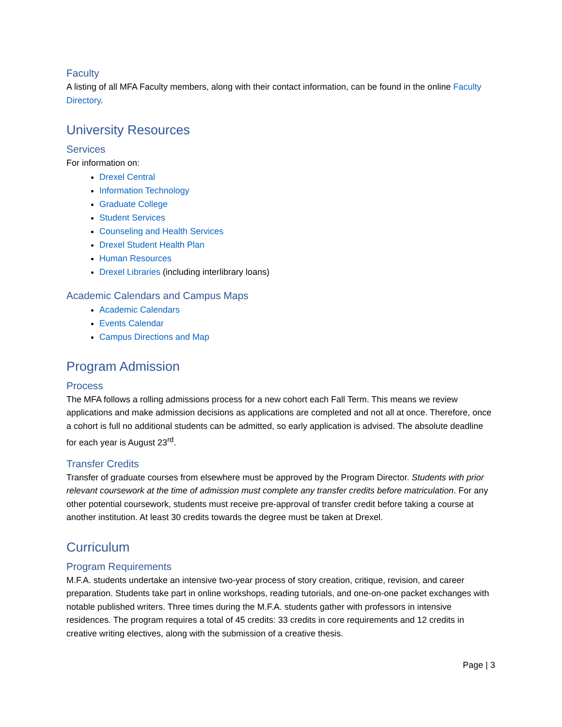Faculty
A listing of all MFA Faculty members, along with their contact information, can be found in the online Faculty Directory.
University Resources
Services
For information on:
Drexel Central
Information Technology
Graduate College
Student Services
Counseling and Health Services
Drexel Student Health Plan
Human Resources
Drexel Libraries (including interlibrary loans)
Academic Calendars and Campus Maps
Academic Calendars
Events Calendar
Campus Directions and Map
Program Admission
Process
The MFA follows a rolling admissions process for a new cohort each Fall Term. This means we review applications and make admission decisions as applications are completed and not all at once. Therefore, once a cohort is full no additional students can be admitted, so early application is advised. The absolute deadline for each year is August 23<sup>rd</sup>.
Transfer Credits
Transfer of graduate courses from elsewhere must be approved by the Program Director. Students with prior relevant coursework at the time of admission must complete any transfer credits before matriculation. For any other potential coursework, students must receive pre-approval of transfer credit before taking a course at another institution. At least 30 credits towards the degree must be taken at Drexel.
Curriculum
Program Requirements
M.F.A. students undertake an intensive two-year process of story creation, critique, revision, and career preparation. Students take part in online workshops, reading tutorials, and one-on-one packet exchanges with notable published writers. Three times during the M.F.A. students gather with professors in intensive residences. The program requires a total of 45 credits: 33 credits in core requirements and 12 credits in creative writing electives, along with the submission of a creative thesis.
Page | 3